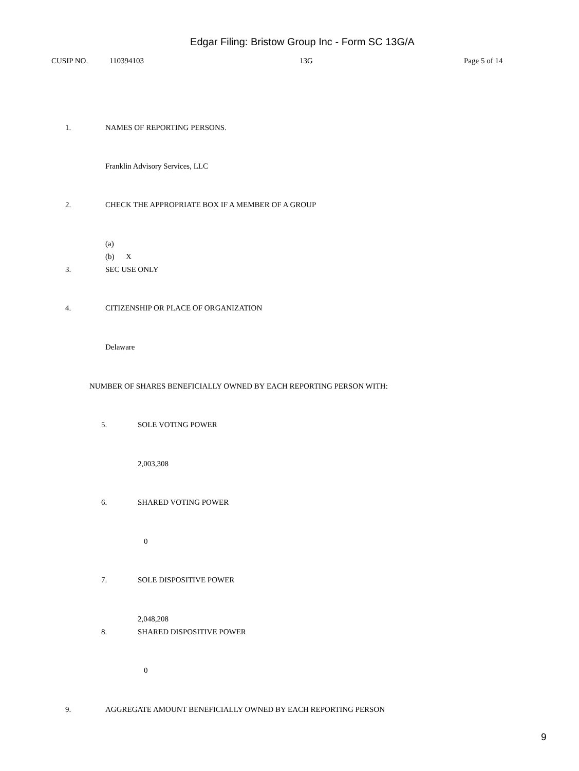Edgar Filing: Bristow Group Inc - Form SC 13G/A
CUSIP NO. 110394103 13G Page 5 of 14
1. NAMES OF REPORTING PERSONS.
Franklin Advisory Services, LLC
2. CHECK THE APPROPRIATE BOX IF A MEMBER OF A GROUP
(a)
(b) X
3. SEC USE ONLY
4. CITIZENSHIP OR PLACE OF ORGANIZATION
Delaware
NUMBER OF SHARES BENEFICIALLY OWNED BY EACH REPORTING PERSON WITH:
5. SOLE VOTING POWER
2,003,308
6. SHARED VOTING POWER
0
7. SOLE DISPOSITIVE POWER
2,048,208
8. SHARED DISPOSITIVE POWER
0
9. AGGREGATE AMOUNT BENEFICIALLY OWNED BY EACH REPORTING PERSON
9